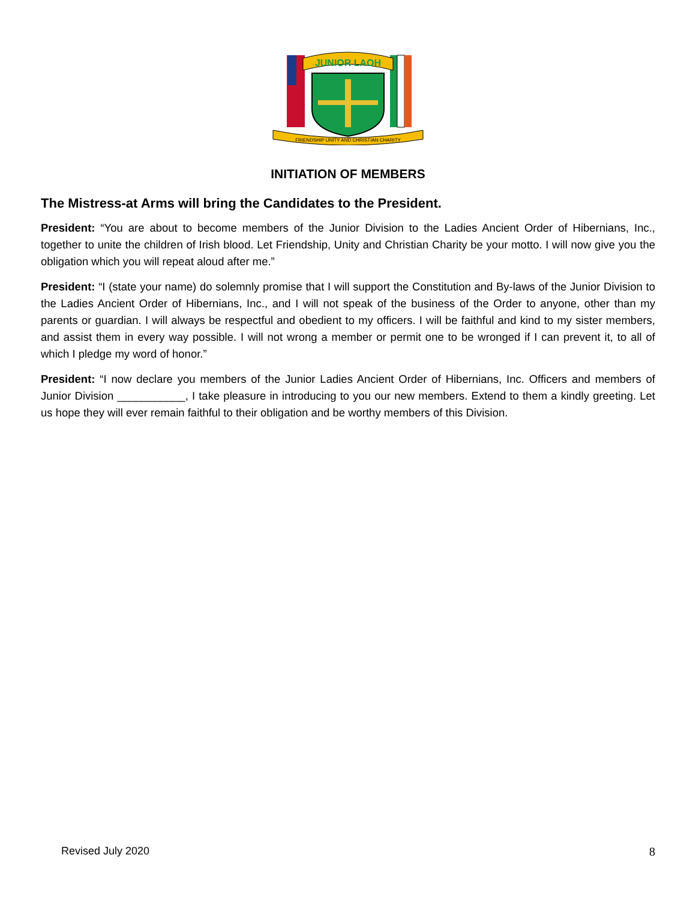JUNIOR LAOH
FRIENDSHIP UNITY AND CHRISTIAN CHARITY
INITIATION OF MEMBERS
The Mistress-at Arms will bring the Candidates to the President.
President: “You are about to become members of the Junior Division to the Ladies Ancient Order of Hibernians, Inc., together to unite the children of Irish blood. Let Friendship, Unity and Christian Charity be your motto. I will now give you the obligation which you will repeat aloud after me.”
President: “I (state your name) do solemnly promise that I will support the Constitution and By-laws of the Junior Division to the Ladies Ancient Order of Hibernians, Inc., and I will not speak of the business of the Order to anyone, other than my parents or guardian. I will always be respectful and obedient to my officers. I will be faithful and kind to my sister members, and assist them in every way possible. I will not wrong a member or permit one to be wronged if I can prevent it, to all of which I pledge my word of honor.”
President: “I now declare you members of the Junior Ladies Ancient Order of Hibernians, Inc. Officers and members of Junior Division ___________, I take pleasure in introducing to you our new members. Extend to them a kindly greeting. Let us hope they will ever remain faithful to their obligation and be worthy members of this Division.
Revised July 2020 8